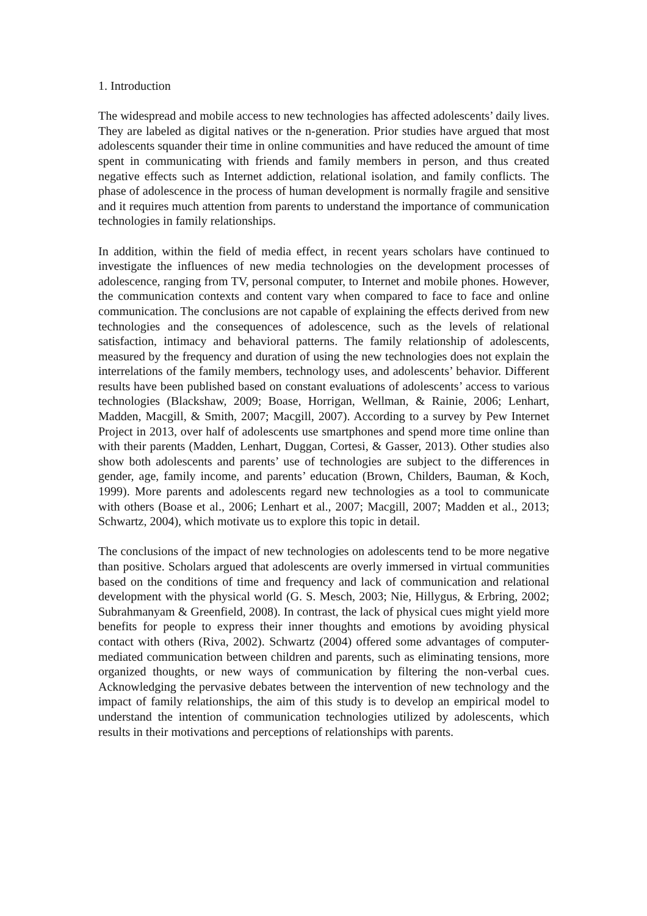1. Introduction
The widespread and mobile access to new technologies has affected adolescents’ daily lives. They are labeled as digital natives or the n-generation. Prior studies have argued that most adolescents squander their time in online communities and have reduced the amount of time spent in communicating with friends and family members in person, and thus created negative effects such as Internet addiction, relational isolation, and family conflicts. The phase of adolescence in the process of human development is normally fragile and sensitive and it requires much attention from parents to understand the importance of communication technologies in family relationships.
In addition, within the field of media effect, in recent years scholars have continued to investigate the influences of new media technologies on the development processes of adolescence, ranging from TV, personal computer, to Internet and mobile phones. However, the communication contexts and content vary when compared to face to face and online communication. The conclusions are not capable of explaining the effects derived from new technologies and the consequences of adolescence, such as the levels of relational satisfaction, intimacy and behavioral patterns. The family relationship of adolescents, measured by the frequency and duration of using the new technologies does not explain the interrelations of the family members, technology uses, and adolescents’ behavior. Different results have been published based on constant evaluations of adolescents’ access to various technologies (Blackshaw, 2009; Boase, Horrigan, Wellman, & Rainie, 2006; Lenhart, Madden, Macgill, & Smith, 2007; Macgill, 2007). According to a survey by Pew Internet Project in 2013, over half of adolescents use smartphones and spend more time online than with their parents (Madden, Lenhart, Duggan, Cortesi, & Gasser, 2013). Other studies also show both adolescents and parents’ use of technologies are subject to the differences in gender, age, family income, and parents’ education (Brown, Childers, Bauman, & Koch, 1999). More parents and adolescents regard new technologies as a tool to communicate with others (Boase et al., 2006; Lenhart et al., 2007; Macgill, 2007; Madden et al., 2013; Schwartz, 2004), which motivate us to explore this topic in detail.
The conclusions of the impact of new technologies on adolescents tend to be more negative than positive. Scholars argued that adolescents are overly immersed in virtual communities based on the conditions of time and frequency and lack of communication and relational development with the physical world (G. S. Mesch, 2003; Nie, Hillygus, & Erbring, 2002; Subrahmanyam & Greenfield, 2008). In contrast, the lack of physical cues might yield more benefits for people to express their inner thoughts and emotions by avoiding physical contact with others (Riva, 2002). Schwartz (2004) offered some advantages of computer-mediated communication between children and parents, such as eliminating tensions, more organized thoughts, or new ways of communication by filtering the non-verbal cues. Acknowledging the pervasive debates between the intervention of new technology and the impact of family relationships, the aim of this study is to develop an empirical model to understand the intention of communication technologies utilized by adolescents, which results in their motivations and perceptions of relationships with parents.